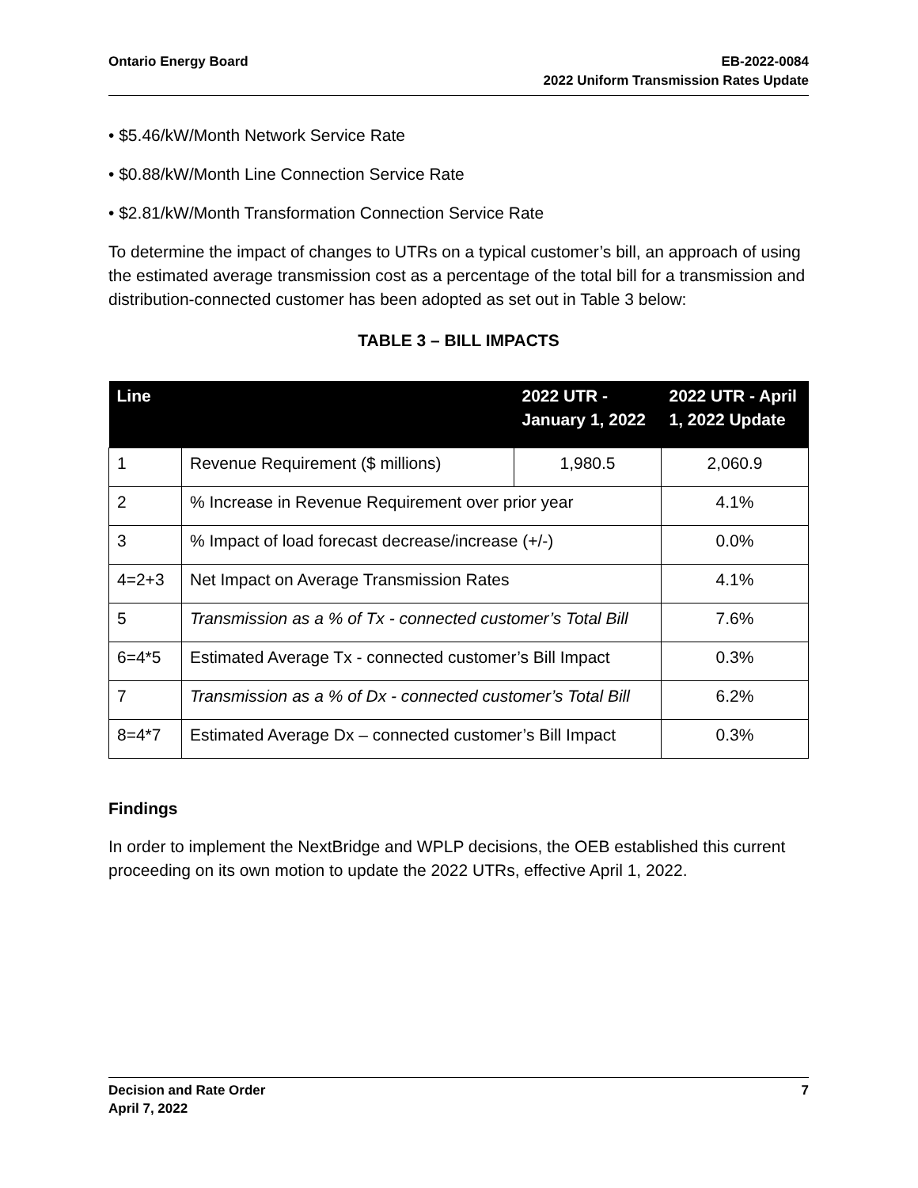Ontario Energy Board EB-2022-0084
2022 Uniform Transmission Rates Update
• $5.46/kW/Month Network Service Rate
• $0.88/kW/Month Line Connection Service Rate
• $2.81/kW/Month Transformation Connection Service Rate
To determine the impact of changes to UTRs on a typical customer’s bill, an approach of using the estimated average transmission cost as a percentage of the total bill for a transmission and distribution-connected customer has been adopted as set out in Table 3 below:
TABLE 3 – BILL IMPACTS
| Line | | 2022 UTR - January 1, 2022 | 2022 UTR - April 1, 2022 Update |
| --- | --- | --- | --- |
| 1 | Revenue Requirement ($ millions) | 1,980.5 | 2,060.9 |
| 2 | % Increase in Revenue Requirement over prior year | | 4.1% |
| 3 | % Impact of load forecast decrease/increase (+/-) | | 0.0% |
| 4=2+3 | Net Impact on Average Transmission Rates | | 4.1% |
| 5 | Transmission as a % of Tx - connected customer’s Total Bill | | 7.6% |
| 6=4*5 | Estimated Average Tx - connected customer’s Bill Impact | | 0.3% |
| 7 | Transmission as a % of Dx - connected customer’s Total Bill | | 6.2% |
| 8=4*7 | Estimated Average Dx – connected customer’s Bill Impact | | 0.3% |
Findings
In order to implement the NextBridge and WPLP decisions, the OEB established this current proceeding on its own motion to update the 2022 UTRs, effective April 1, 2022.
Decision and Rate Order
April 7, 2022
7